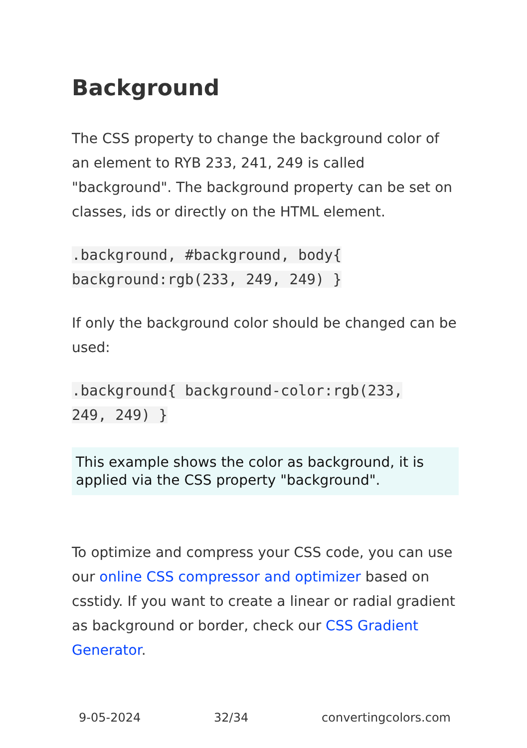Background
The CSS property to change the background color of an element to RYB 233, 241, 249 is called "background". The background property can be set on classes, ids or directly on the HTML element.
.background, #background, body{
background:rgb(233, 249, 249) }
If only the background color should be changed can be used:
.background{ background-color:rgb(233,
249, 249) }
This example shows the color as background, it is applied via the CSS property "background".
To optimize and compress your CSS code, you can use our online CSS compressor and optimizer based on csstidy. If you want to create a linear or radial gradient as background or border, check our CSS Gradient Generator.
9-05-2024 32/34 convertingcolors.com